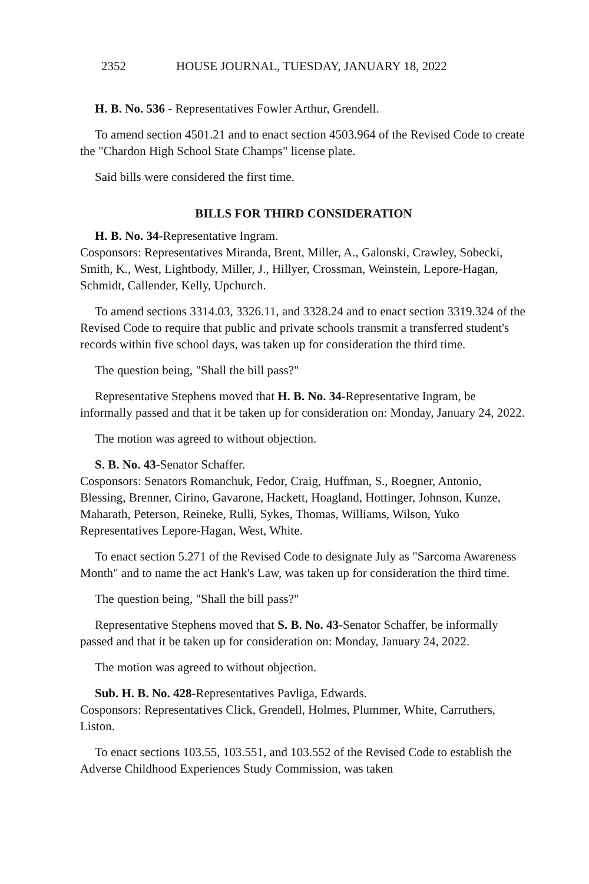2352 HOUSE JOURNAL, TUESDAY, JANUARY 18, 2022
H. B. No. 536 - Representatives Fowler Arthur, Grendell.
To amend section 4501.21 and to enact section 4503.964 of the Revised Code to create the "Chardon High School State Champs" license plate.
Said bills were considered the first time.
BILLS FOR THIRD CONSIDERATION
H. B. No. 34-Representative Ingram.
Cosponsors: Representatives Miranda, Brent, Miller, A., Galonski, Crawley, Sobecki, Smith, K., West, Lightbody, Miller, J., Hillyer, Crossman, Weinstein, Lepore-Hagan, Schmidt, Callender, Kelly, Upchurch.
To amend sections 3314.03, 3326.11, and 3328.24 and to enact section 3319.324 of the Revised Code to require that public and private schools transmit a transferred student's records within five school days, was taken up for consideration the third time.
The question being, "Shall the bill pass?"
Representative Stephens moved that H. B. No. 34-Representative Ingram, be informally passed and that it be taken up for consideration on: Monday, January 24, 2022.
The motion was agreed to without objection.
S. B. No. 43-Senator Schaffer.
Cosponsors: Senators Romanchuk, Fedor, Craig, Huffman, S., Roegner, Antonio, Blessing, Brenner, Cirino, Gavarone, Hackett, Hoagland, Hottinger, Johnson, Kunze, Maharath, Peterson, Reineke, Rulli, Sykes, Thomas, Williams, Wilson, Yuko Representatives Lepore-Hagan, West, White.
To enact section 5.271 of the Revised Code to designate July as "Sarcoma Awareness Month" and to name the act Hank's Law, was taken up for consideration the third time.
The question being, "Shall the bill pass?"
Representative Stephens moved that S. B. No. 43-Senator Schaffer, be informally passed and that it be taken up for consideration on: Monday, January 24, 2022.
The motion was agreed to without objection.
Sub. H. B. No. 428-Representatives Pavliga, Edwards.
Cosponsors: Representatives Click, Grendell, Holmes, Plummer, White, Carruthers, Liston.
To enact sections 103.55, 103.551, and 103.552 of the Revised Code to establish the Adverse Childhood Experiences Study Commission, was taken